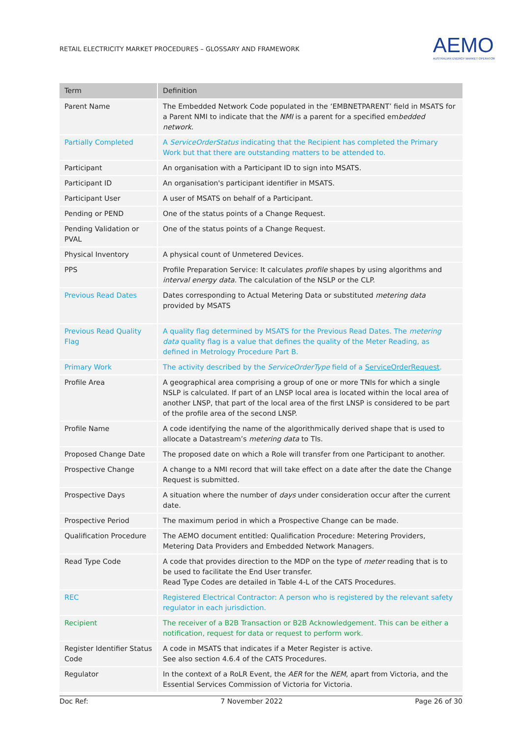RETAIL ELECTRICITY MARKET PROCEDURES – GLOSSARY AND FRAMEWORK
AEMO
AUSTRALIAN ENERGY MARKET OPERATOR
| Term | Definition |
| --- | --- |
| Parent Name | The Embedded Network Code populated in the ‘EMBNETPARENT’ field in MSATS for a Parent NMI to indicate that the NMI is a parent for a specified em bedded network . |
| Partially Completed | A ServiceOrderStatus indicating that the Recipient has completed the Primary Work but that there are outstanding matters to be attended to. |
| Participant | An organisation with a Participant ID to sign into MSATS. |
| Participant ID | An organisation's participant identifier in MSATS. |
| Participant User | A user of MSATS on behalf of a Participant. |
| Pending or PEND | One of the status points of a Change Request. |
| Pending Validation or PVAL | One of the status points of a Change Request. |
| Physical Inventory | A physical count of Unmetered Devices. |
| PPS | Profile Preparation Service: It calculates profile shapes by using algorithms and interval energy data . The calculation of the NSLP or the CLP. |
| Previous Read Dates | Dates corresponding to Actual Metering Data or substituted metering data provided by MSATS |
| Previous Read Quality Flag | A quality flag determined by MSATS for the Previous Read Dates. The metering data quality flag is a value that defines the quality of the Meter Reading, as defined in Metrology Procedure Part B. |
| Primary Work | The activity described by the ServiceOrderType field of a ServiceOrderRequest . |
| Profile Area | A geographical area comprising a group of one or more TNIs for which a single NSLP is calculated. If part of an LNSP local area is located within the local area of another LNSP, that part of the local area of the first LNSP is considered to be part of the profile area of the second LNSP. |
| Profile Name | A code identifying the name of the algorithmically derived shape that is used to allocate a Datastream’s metering data to TIs. |
| Proposed Change Date | The proposed date on which a Role will transfer from one Participant to another. |
| Prospective Change | A change to a NMI record that will take effect on a date after the date the Change Request is submitted. |
| Prospective Days | A situation where the number of days under consideration occur after the current date. |
| Prospective Period | The maximum period in which a Prospective Change can be made. |
| Qualification Procedure | The AEMO document entitled: Qualification Procedure: Metering Providers, Metering Data Providers and Embedded Network Managers. |
| Read Type Code | A code that provides direction to the MDP on the type of meter reading that is to be used to facilitate the End User transfer. Read Type Codes are detailed in Table 4-L of the CATS Procedures. |
| REC | Registered Electrical Contractor: A person who is registered by the relevant safety regulator in each jurisdiction. |
| Recipient | The receiver of a B2B Transaction or B2B Acknowledgement. This can be either a notification, request for data or request to perform work. |
| Register Identifier Status Code | A code in MSATS that indicates if a Meter Register is active. See also section 4.6.4 of the CATS Procedures. |
| Regulator | In the context of a RoLR Event, the AER for the NEM , apart from Victoria, and the Essential Services Commission of Victoria for Victoria. |
Doc Ref: 7 November 2022 Page 26 of 30